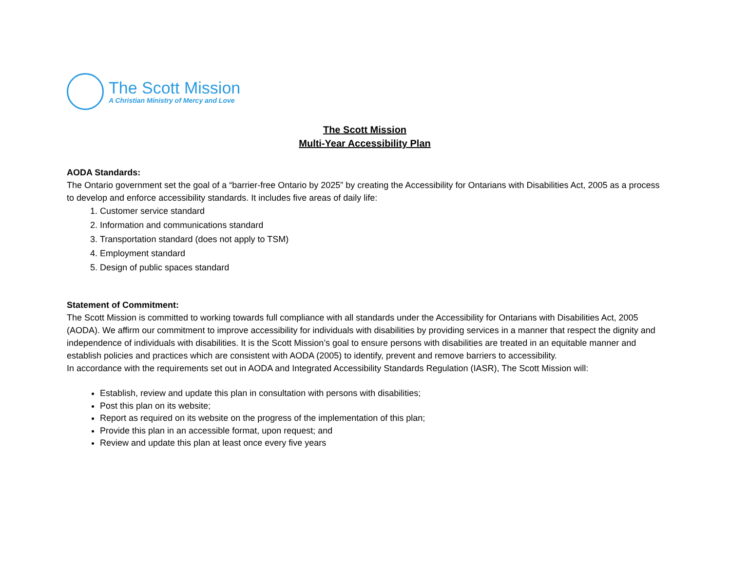The Scott Mission
A Christian Ministry of Mercy and Love
The Scott Mission
Multi-Year Accessibility Plan
AODA Standards:
The Ontario government set the goal of a “barrier-free Ontario by 2025” by creating the Accessibility for Ontarians with Disabilities Act, 2005 as a process to develop and enforce accessibility standards. It includes five areas of daily life:
1. Customer service standard
2. Information and communications standard
3. Transportation standard (does not apply to TSM)
4. Employment standard
5. Design of public spaces standard
Statement of Commitment:
The Scott Mission is committed to working towards full compliance with all standards under the Accessibility for Ontarians with Disabilities Act, 2005 (AODA). We affirm our commitment to improve accessibility for individuals with disabilities by providing services in a manner that respect the dignity and independence of individuals with disabilities. It is the Scott Mission’s goal to ensure persons with disabilities are treated in an equitable manner and establish policies and practices which are consistent with AODA (2005) to identify, prevent and remove barriers to accessibility.
In accordance with the requirements set out in AODA and Integrated Accessibility Standards Regulation (IASR), The Scott Mission will:
Establish, review and update this plan in consultation with persons with disabilities;
Post this plan on its website;
Report as required on its website on the progress of the implementation of this plan;
Provide this plan in an accessible format, upon request; and
Review and update this plan at least once every five years